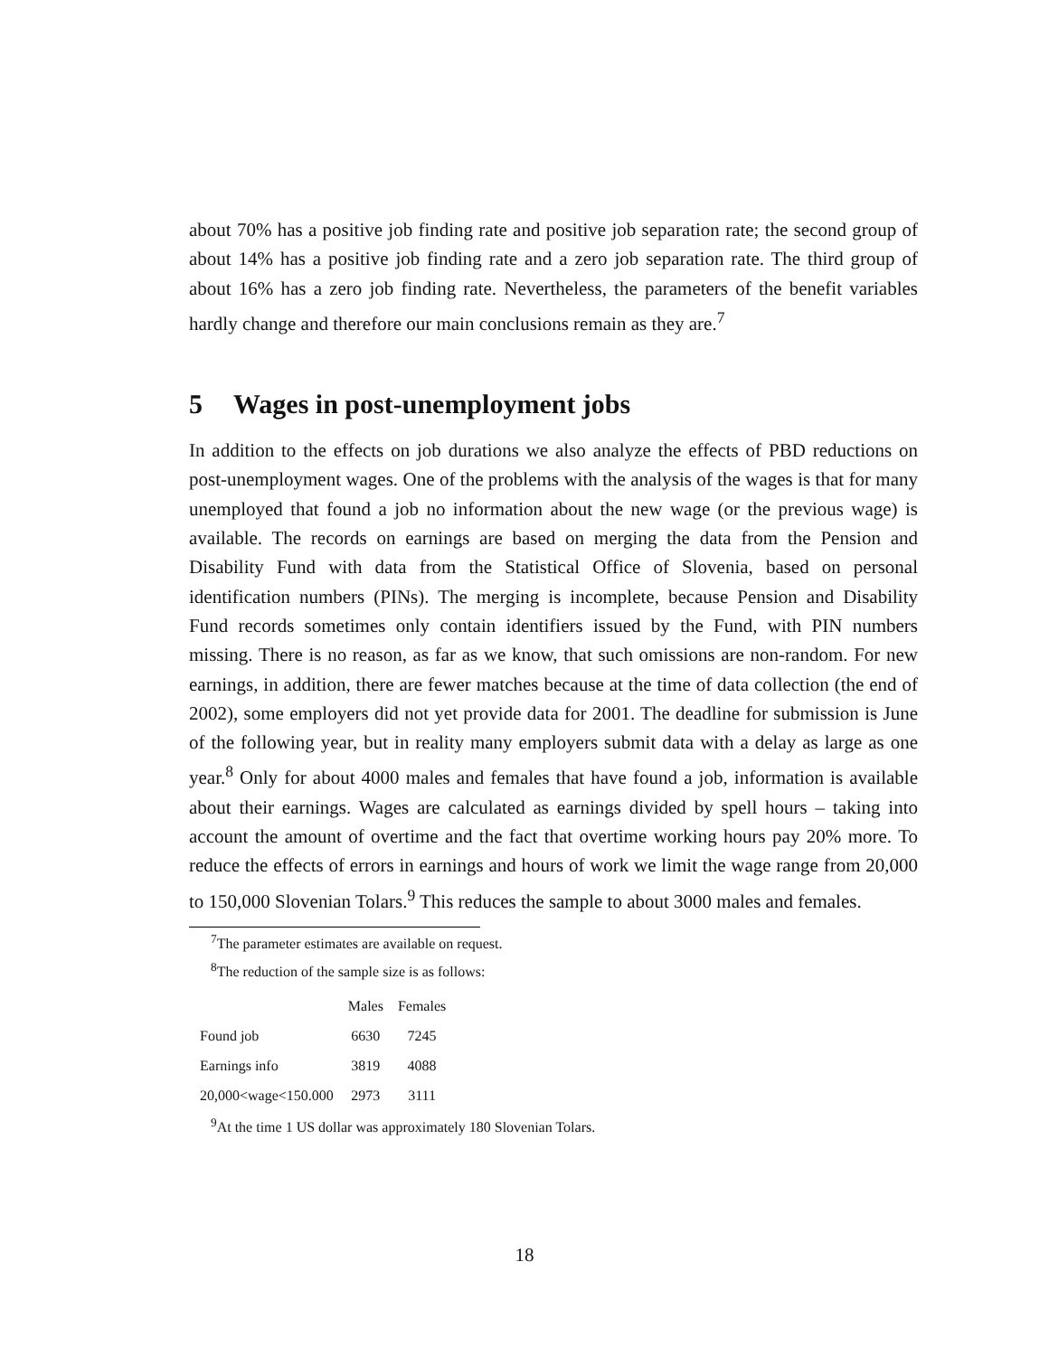about 70% has a positive job finding rate and positive job separation rate; the second group of about 14% has a positive job finding rate and a zero job separation rate. The third group of about 16% has a zero job finding rate. Nevertheless, the parameters of the benefit variables hardly change and therefore our main conclusions remain as they are.<sup>7</sup>
5 Wages in post-unemployment jobs
In addition to the effects on job durations we also analyze the effects of PBD reductions on post-unemployment wages. One of the problems with the analysis of the wages is that for many unemployed that found a job no information about the new wage (or the previous wage) is available. The records on earnings are based on merging the data from the Pension and Disability Fund with data from the Statistical Office of Slovenia, based on personal identification numbers (PINs). The merging is incomplete, because Pension and Disability Fund records sometimes only contain identifiers issued by the Fund, with PIN numbers missing. There is no reason, as far as we know, that such omissions are non-random. For new earnings, in addition, there are fewer matches because at the time of data collection (the end of 2002), some employers did not yet provide data for 2001. The deadline for submission is June of the following year, but in reality many employers submit data with a delay as large as one year.<sup>8</sup> Only for about 4000 males and females that have found a job, information is available about their earnings. Wages are calculated as earnings divided by spell hours – taking into account the amount of overtime and the fact that overtime working hours pay 20% more. To reduce the effects of errors in earnings and hours of work we limit the wage range from 20,000 to 150,000 Slovenian Tolars.<sup>9</sup> This reduces the sample to about 3000 males and females.
<sup>7</sup> The parameter estimates are available on request.
<sup>8</sup> The reduction of the sample size is as follows:
| | Males | Females |
| --- | --- | --- |
| Found job | 6630 | 7245 |
| Earnings info | 3819 | 4088 |
| 20,000<wage<150.000 | 2973 | 3111 |
<sup>9</sup> At the time 1 US dollar was approximately 180 Slovenian Tolars.
18